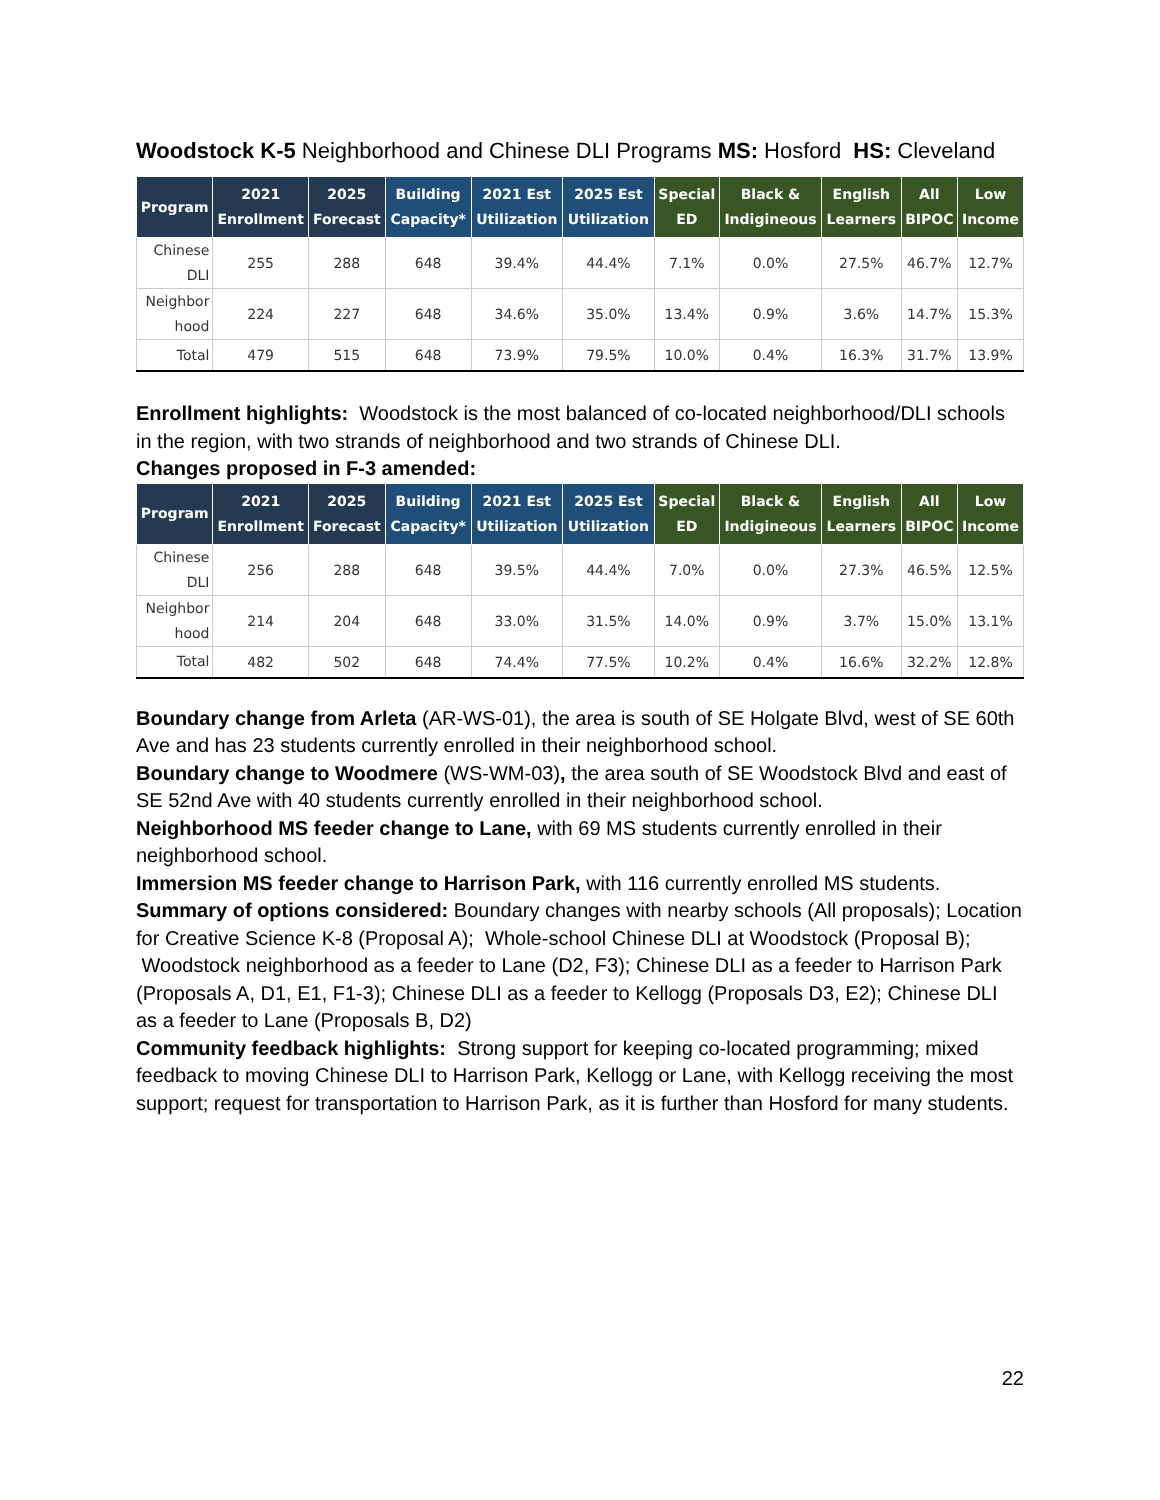Woodstock K-5 Neighborhood and Chinese DLI Programs MS: Hosford HS: Cleveland
| Program | 2021 Enrollment | 2025 Forecast | Building Capacity* | 2021 Est Utilization | 2025 Est Utilization | Special ED | Black & Indigineous | English Learners | All BIPOC | Low Income |
| --- | --- | --- | --- | --- | --- | --- | --- | --- | --- | --- |
| Chinese DLI | 255 | 288 | 648 | 39.4% | 44.4% | 7.1% | 0.0% | 27.5% | 46.7% | 12.7% |
| Neighbor hood | 224 | 227 | 648 | 34.6% | 35.0% | 13.4% | 0.9% | 3.6% | 14.7% | 15.3% |
| Total | 479 | 515 | 648 | 73.9% | 79.5% | 10.0% | 0.4% | 16.3% | 31.7% | 13.9% |
Enrollment highlights: Woodstock is the most balanced of co-located neighborhood/DLI schools in the region, with two strands of neighborhood and two strands of Chinese DLI.
Changes proposed in F-3 amended:
| Program | 2021 Enrollment | 2025 Forecast | Building Capacity* | 2021 Est Utilization | 2025 Est Utilization | Special ED | Black & Indigineous | English Learners | All BIPOC | Low Income |
| --- | --- | --- | --- | --- | --- | --- | --- | --- | --- | --- |
| Chinese DLI | 256 | 288 | 648 | 39.5% | 44.4% | 7.0% | 0.0% | 27.3% | 46.5% | 12.5% |
| Neighbor hood | 214 | 204 | 648 | 33.0% | 31.5% | 14.0% | 0.9% | 3.7% | 15.0% | 13.1% |
| Total | 482 | 502 | 648 | 74.4% | 77.5% | 10.2% | 0.4% | 16.6% | 32.2% | 12.8% |
Boundary change from Arleta (AR-WS-01), the area is south of SE Holgate Blvd, west of SE 60th Ave and has 23 students currently enrolled in their neighborhood school.
Boundary change to Woodmere (WS-WM-03), the area south of SE Woodstock Blvd and east of SE 52nd Ave with 40 students currently enrolled in their neighborhood school.
Neighborhood MS feeder change to Lane, with 69 MS students currently enrolled in their neighborhood school.
Immersion MS feeder change to Harrison Park, with 116 currently enrolled MS students.
Summary of options considered: Boundary changes with nearby schools (All proposals); Location for Creative Science K-8 (Proposal A); Whole-school Chinese DLI at Woodstock (Proposal B); Woodstock neighborhood as a feeder to Lane (D2, F3); Chinese DLI as a feeder to Harrison Park (Proposals A, D1, E1, F1-3); Chinese DLI as a feeder to Kellogg (Proposals D3, E2); Chinese DLI as a feeder to Lane (Proposals B, D2)
Community feedback highlights: Strong support for keeping co-located programming; mixed feedback to moving Chinese DLI to Harrison Park, Kellogg or Lane, with Kellogg receiving the most support; request for transportation to Harrison Park, as it is further than Hosford for many students.
22